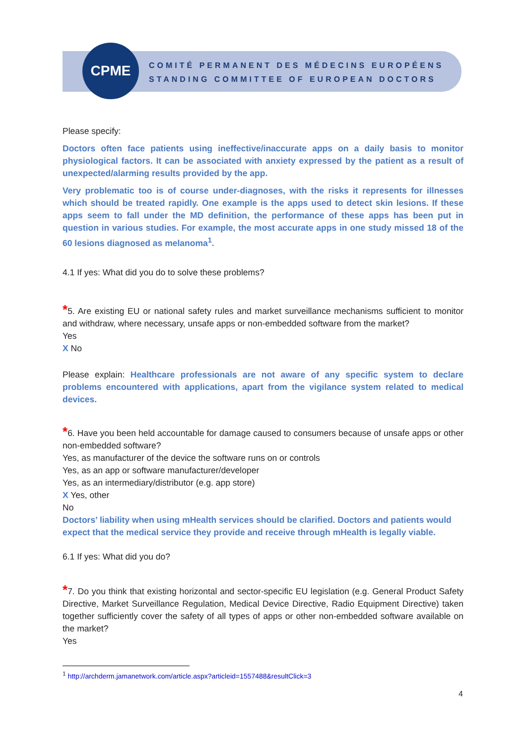CPME
COMITÉ PERMANENT DES MÉDECINS EUROPÉENS
STANDING COMMITTEE OF EUROPEAN DOCTORS
Please specify:
Doctors often face patients using ineffective/inaccurate apps on a daily basis to monitor physiological factors. It can be associated with anxiety expressed by the patient as a result of unexpected/alarming results provided by the app.
Very problematic too is of course under-diagnoses, with the risks it represents for illnesses which should be treated rapidly. One example is the apps used to detect skin lesions. If these apps seem to fall under the MD definition, the performance of these apps has been put in question in various studies. For example, the most accurate apps in one study missed 18 of the 60 lesions diagnosed as melanoma<sup>1</sup>.
4.1 If yes: What did you do to solve these problems?
*5. Are existing EU or national safety rules and market surveillance mechanisms sufficient to monitor and withdraw, where necessary, unsafe apps or non-embedded software from the market?
Yes
X No
Please explain: Healthcare professionals are not aware of any specific system to declare problems encountered with applications, apart from the vigilance system related to medical devices.
*6. Have you been held accountable for damage caused to consumers because of unsafe apps or other non-embedded software?
Yes, as manufacturer of the device the software runs on or controls
Yes, as an app or software manufacturer/developer
Yes, as an intermediary/distributor (e.g. app store)
X Yes, other
No
Doctors’ liability when using mHealth services should be clarified. Doctors and patients would expect that the medical service they provide and receive through mHealth is legally viable.
6.1 If yes: What did you do?
*7. Do you think that existing horizontal and sector-specific EU legislation (e.g. General Product Safety Directive, Market Surveillance Regulation, Medical Device Directive, Radio Equipment Directive) taken together sufficiently cover the safety of all types of apps or other non-embedded software available on the market?
Yes
<sup>1</sup> http://archderm.jamanetwork.com/article.aspx?articleid=1557488&resultClick=3
4